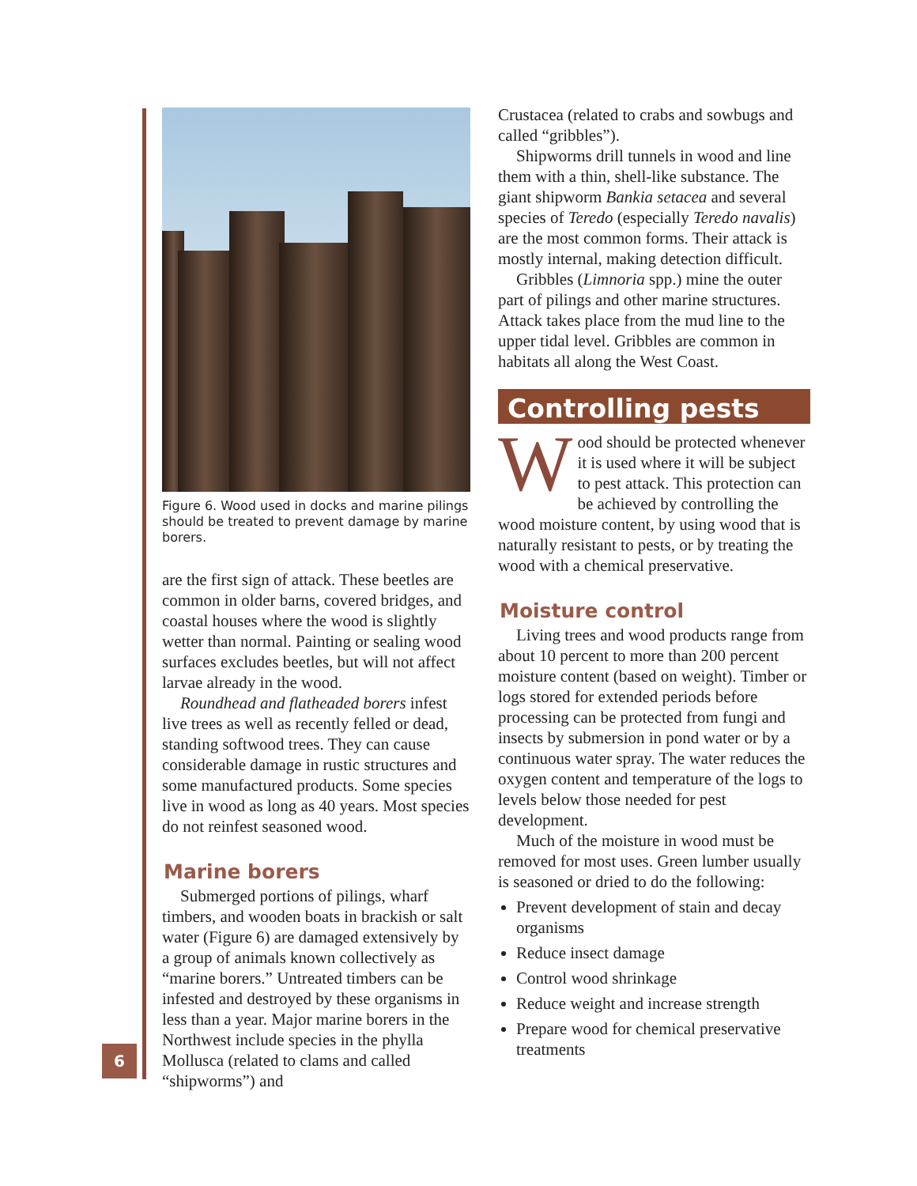Figure 6. Wood used in docks and marine pilings should be treated to prevent damage by marine borers.
are the first sign of attack. These beetles are common in older barns, covered bridges, and coastal houses where the wood is slightly wetter than normal. Painting or sealing wood surfaces excludes beetles, but will not affect larvae already in the wood.
Roundhead and flatheaded borers infest live trees as well as recently felled or dead, standing softwood trees. They can cause considerable damage in rustic structures and some manufactured products. Some species live in wood as long as 40 years. Most species do not reinfest seasoned wood.
Marine borers
Submerged portions of pilings, wharf timbers, and wooden boats in brackish or salt water (Figure 6) are damaged extensively by a group of animals known collectively as “marine borers.” Untreated timbers can be infested and destroyed by these organisms in less than a year. Major marine borers in the Northwest include species in the phylla Mollusca (related to clams and called “shipworms”) and
Crustacea (related to crabs and sowbugs and called “gribbles”).
Shipworms drill tunnels in wood and line them with a thin, shell-like substance. The giant shipworm Bankia setacea and several species of Teredo (especially Teredo navalis) are the most common forms. Their attack is mostly internal, making detection difficult.
Gribbles (Limnoria spp.) mine the outer part of pilings and other marine structures. Attack takes place from the mud line to the upper tidal level. Gribbles are common in habitats all along the West Coast.
Controlling pests
Wood should be protected whenever it is used where it will be subject to pest attack. This protection can be achieved by controlling the wood moisture content, by using wood that is naturally resistant to pests, or by treating the wood with a chemical preservative.
Moisture control
Living trees and wood products range from about 10 percent to more than 200 percent moisture content (based on weight). Timber or logs stored for extended periods before processing can be protected from fungi and insects by submersion in pond water or by a continuous water spray. The water reduces the oxygen content and temperature of the logs to levels below those needed for pest development.
Much of the moisture in wood must be removed for most uses. Green lumber usually is seasoned or dried to do the following:
Prevent development of stain and decay organisms
Reduce insect damage
Control wood shrinkage
Reduce weight and increase strength
Prepare wood for chemical preservative treatments
6